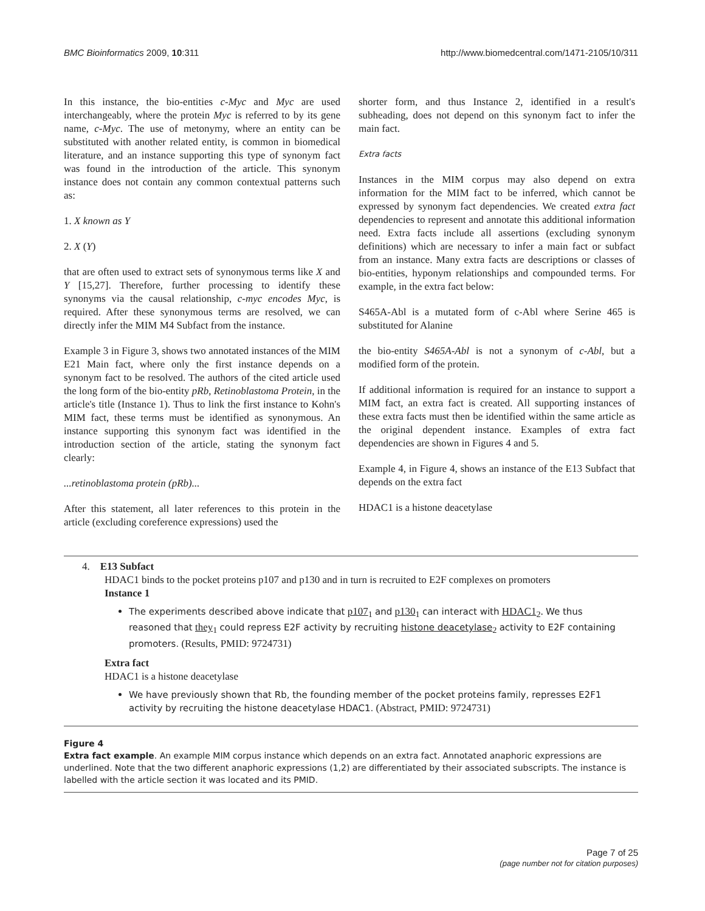BMC Bioinformatics 2009, 10:311 http://www.biomedcentral.com/1471-2105/10/311
In this instance, the bio-entities c-Myc and Myc are used interchangeably, where the protein Myc is referred to by its gene name, c-Myc. The use of metonymy, where an entity can be substituted with another related entity, is common in biomedical literature, and an instance supporting this type of synonym fact was found in the introduction of the article. This synonym instance does not contain any common contextual patterns such as:
1. X known as Y
2. X (Y)
that are often used to extract sets of synonymous terms like X and Y [15,27]. Therefore, further processing to identify these synonyms via the causal relationship, c-myc encodes Myc, is required. After these synonymous terms are resolved, we can directly infer the MIM M4 Subfact from the instance.
Example 3 in Figure 3, shows two annotated instances of the MIM E21 Main fact, where only the first instance depends on a synonym fact to be resolved. The authors of the cited article used the long form of the bio-entity pRb, Retinoblastoma Protein, in the article's title (Instance 1). Thus to link the first instance to Kohn's MIM fact, these terms must be identified as synonymous. An instance supporting this synonym fact was identified in the introduction section of the article, stating the synonym fact clearly:
...retinoblastoma protein (pRb)...
After this statement, all later references to this protein in the article (excluding coreference expressions) used the
shorter form, and thus Instance 2, identified in a result's subheading, does not depend on this synonym fact to infer the main fact.
Extra facts
Instances in the MIM corpus may also depend on extra information for the MIM fact to be inferred, which cannot be expressed by synonym fact dependencies. We created extra fact dependencies to represent and annotate this additional information need. Extra facts include all assertions (excluding synonym definitions) which are necessary to infer a main fact or subfact from an instance. Many extra facts are descriptions or classes of bio-entities, hyponym relationships and compounded terms. For example, in the extra fact below:
S465A-Abl is a mutated form of c-Abl where Serine 465 is substituted for Alanine
the bio-entity S465A-Abl is not a synonym of c-Abl, but a modified form of the protein.
If additional information is required for an instance to support a MIM fact, an extra fact is created. All supporting instances of these extra facts must then be identified within the same article as the original dependent instance. Examples of extra fact dependencies are shown in Figures 4 and 5.
Example 4, in Figure 4, shows an instance of the E13 Subfact that depends on the extra fact
HDAC1 is a histone deacetylase
4. E13 Subfact
HDAC1 binds to the pocket proteins p107 and p130 and in turn is recruited to E2F complexes on promoters
Instance 1
The experiments described above indicate that p107<sub>1</sub> and p130<sub>1</sub> can interact with HDAC1<sub>2</sub>. We thus reasoned that they<sub>1</sub> could repress E2F activity by recruiting histone deacetylase<sub>2</sub> activity to E2F containing promoters. (Results, PMID: 9724731)
Extra fact
HDAC1 is a histone deacetylase
We have previously shown that Rb, the founding member of the pocket proteins family, represses E2F1 activity by recruiting the histone deacetylase HDAC1. (Abstract, PMID: 9724731)
Figure 4
Extra fact example. An example MIM corpus instance which depends on an extra fact. Annotated anaphoric expressions are underlined. Note that the two different anaphoric expressions (1,2) are differentiated by their associated subscripts. The instance is labelled with the article section it was located and its PMID.
Page 7 of 25
(page number not for citation purposes)